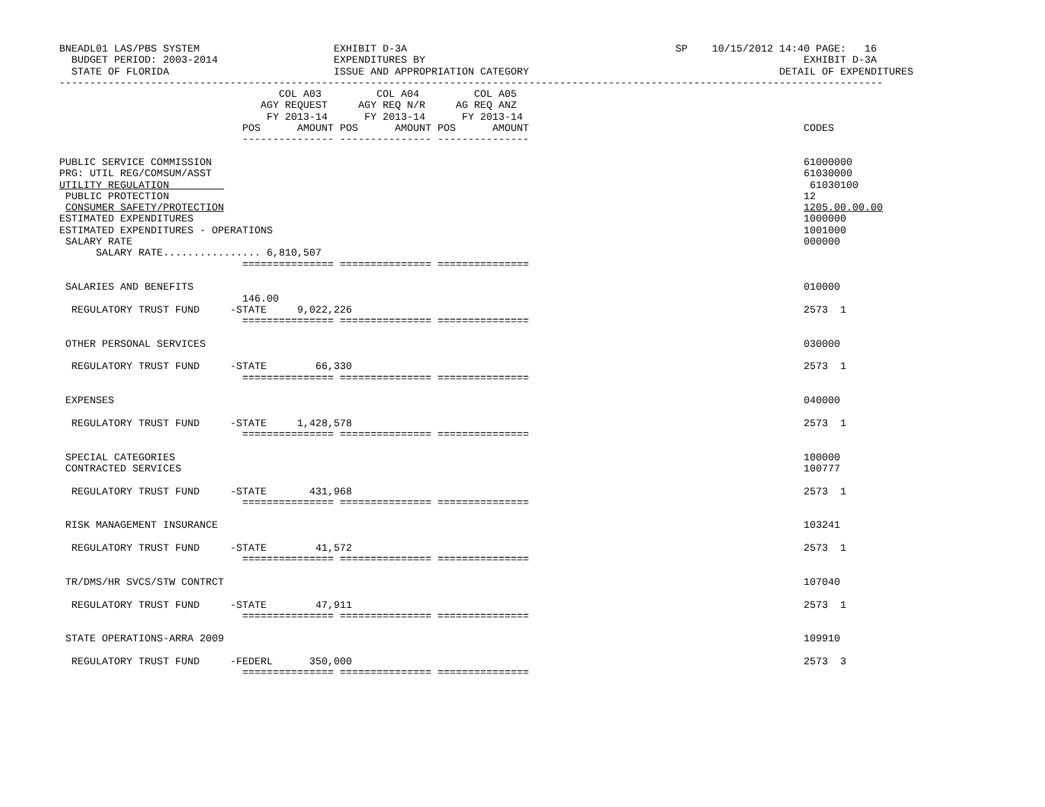BNEADL01 LAS/PBS SYSTEM                      EXHIBIT D-3A                                            SP    10/15/2012 14:40 PAGE:   16
  BUDGET PERIOD: 2003-2014                   EXPENDITURES BY                                                              EXHIBIT D-3A
  STATE OF FLORIDA                           ISSUE AND APPROPRIATION CATEGORY                                         DETAIL OF EXPENDITURES
---------------------------------------------------------------------------------------------------------------------------------------
                                    COL A03         COL A04         COL A05
                                 AGY REQUEST     AGY REQ N/R     AG REQ ANZ
                                  FY 2013-14      FY 2013-14      FY 2013-14
                              POS      AMOUNT POS      AMOUNT POS      AMOUNT                                             CODES
                              --------------- --------------- ---------------

PUBLIC SERVICE COMMISSION                                                                                                 61000000
PRG: UTIL REG/COMSUM/ASST                                                                                                 61030000
UTILITY REGULATION                                                                                                         61030100
 PUBLIC PROTECTION                                                                                                        12
 CONSUMER SAFETY/PROTECTION                                                                                               1205.00.00.00
ESTIMATED EXPENDITURES                                                                                                    1000000
ESTIMATED EXPENDITURES - OPERATIONS                                                                                       1001000
 SALARY RATE                                                                                                              000000
      SALARY RATE................ 6,810,507
                              =============== =============== ===============

 SALARIES AND BENEFITS                                                                                                    010000
                              146.00
  REGULATORY TRUST FUND     -STATE     9,022,226                                                                          2573  1
                              =============== =============== ===============

 OTHER PERSONAL SERVICES                                                                                                  030000

  REGULATORY TRUST FUND     -STATE        66,330                                                                          2573  1
                              =============== =============== ===============

 EXPENSES                                                                                                                 040000

  REGULATORY TRUST FUND     -STATE     1,428,578                                                                          2573  1
                              =============== =============== ===============

 SPECIAL CATEGORIES                                                                                                       100000
 CONTRACTED SERVICES                                                                                                      100777

  REGULATORY TRUST FUND     -STATE       431,968                                                                          2573  1
                              =============== =============== ===============

 RISK MANAGEMENT INSURANCE                                                                                                103241

  REGULATORY TRUST FUND     -STATE        41,572                                                                          2573  1
                              =============== =============== ===============

 TR/DMS/HR SVCS/STW CONTRCT                                                                                               107040

  REGULATORY TRUST FUND     -STATE        47,911                                                                          2573  1
                              =============== =============== ===============

 STATE OPERATIONS-ARRA 2009                                                                                               109910

  REGULATORY TRUST FUND     -FEDERL      350,000                                                                          2573  3
                              =============== =============== ===============